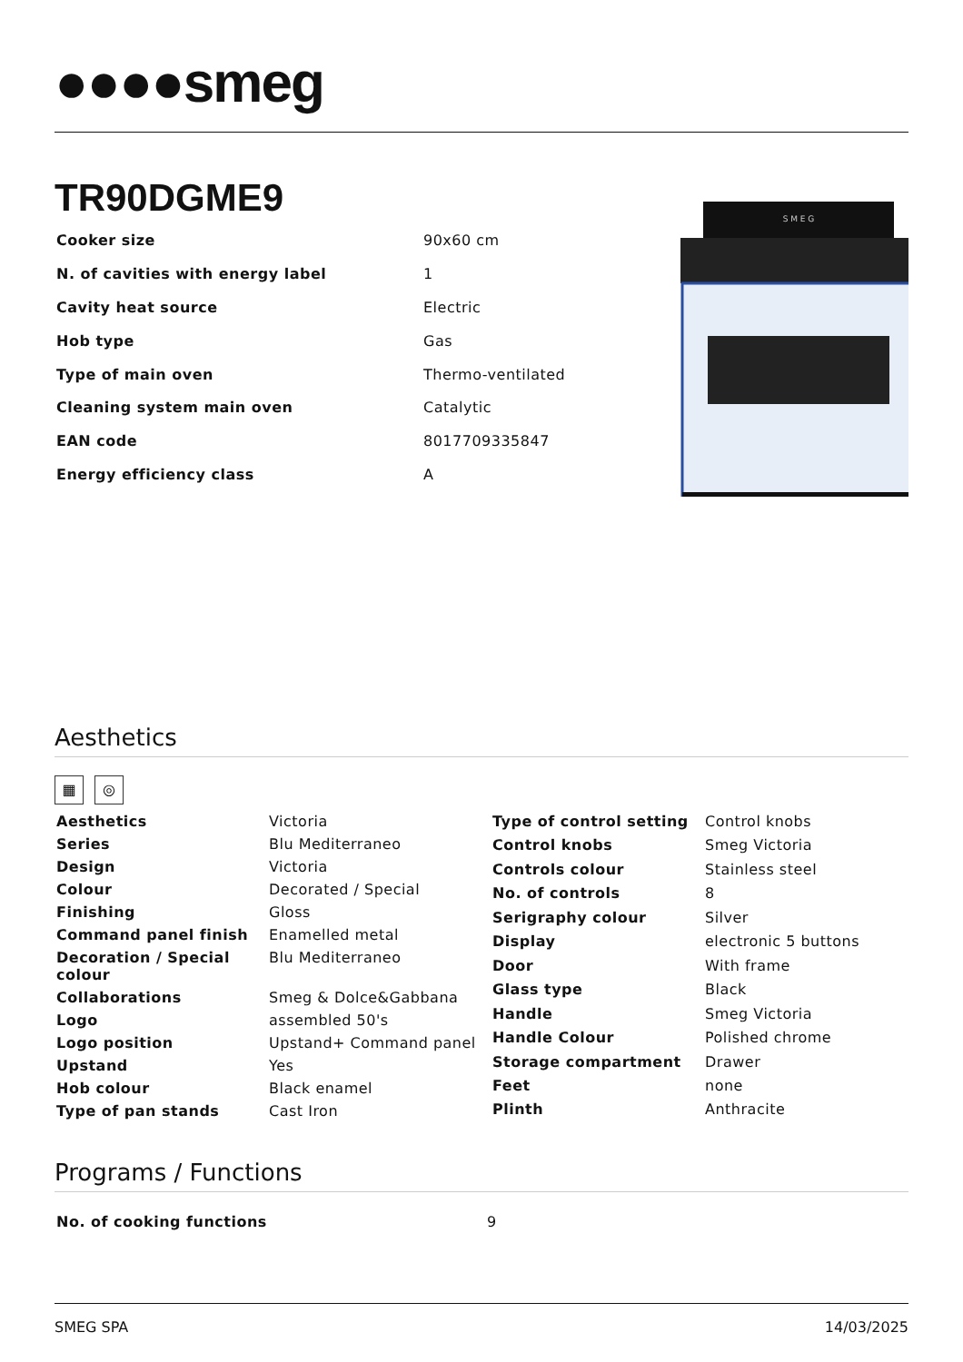●●●●smeg
TR90DGME9
| Cooker size | 90x60 cm |
| N. of cavities with energy label | 1 |
| Cavity heat source | Electric |
| Hob type | Gas |
| Type of main oven | Thermo-ventilated |
| Cleaning system main oven | Catalytic |
| EAN code | 8017709335847 |
| Energy efficiency class | A |
S M E G
Aesthetics
▦ ◎
| Aesthetics | Victoria |
| Series | Blu Mediterraneo |
| Design | Victoria |
| Colour | Decorated / Special |
| Finishing | Gloss |
| Command panel finish | Enamelled metal |
| Decoration / Special colour | Blu Mediterraneo |
| Collaborations | Smeg & Dolce&Gabbana |
| Logo | assembled 50's |
| Logo position | Upstand+ Command panel |
| Upstand | Yes |
| Hob colour | Black enamel |
| Type of pan stands | Cast Iron |
| Type of control setting | Control knobs |
| Control knobs | Smeg Victoria |
| Controls colour | Stainless steel |
| No. of controls | 8 |
| Serigraphy colour | Silver |
| Display | electronic 5 buttons |
| Door | With frame |
| Glass type | Black |
| Handle | Smeg Victoria |
| Handle Colour | Polished chrome |
| Storage compartment | Drawer |
| Feet | none |
| Plinth | Anthracite |
Programs / Functions
| No. of cooking functions | 9 |
SMEG SPA 14/03/2025